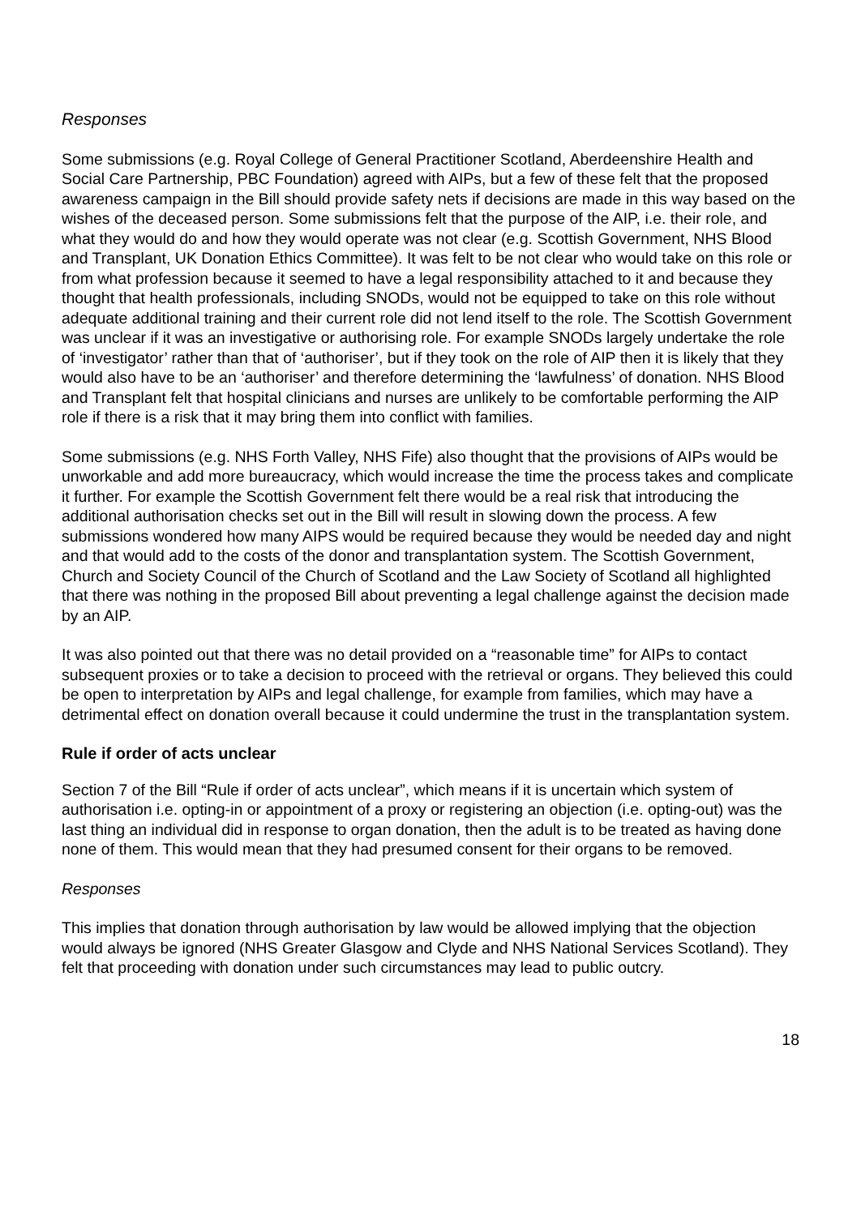Responses
Some submissions (e.g. Royal College of General Practitioner Scotland, Aberdeenshire Health and Social Care Partnership, PBC Foundation) agreed with AIPs, but a few of these felt that the proposed awareness campaign in the Bill should provide safety nets if decisions are made in this way based on the wishes of the deceased person. Some submissions felt that the purpose of the AIP, i.e. their role, and what they would do and how they would operate was not clear (e.g. Scottish Government, NHS Blood and Transplant, UK Donation Ethics Committee). It was felt to be not clear who would take on this role or from what profession because it seemed to have a legal responsibility attached to it and because they thought that health professionals, including SNODs, would not be equipped to take on this role without adequate additional training and their current role did not lend itself to the role. The Scottish Government was unclear if it was an investigative or authorising role. For example SNODs largely undertake the role of ‘investigator’ rather than that of ‘authoriser’, but if they took on the role of AIP then it is likely that they would also have to be an ‘authoriser’ and therefore determining the ‘lawfulness’ of donation. NHS Blood and Transplant felt that hospital clinicians and nurses are unlikely to be comfortable performing the AIP role if there is a risk that it may bring them into conflict with families.
Some submissions (e.g. NHS Forth Valley, NHS Fife) also thought that the provisions of AIPs would be unworkable and add more bureaucracy, which would increase the time the process takes and complicate it further. For example the Scottish Government felt there would be a real risk that introducing the additional authorisation checks set out in the Bill will result in slowing down the process. A few submissions wondered how many AIPS would be required because they would be needed day and night and that would add to the costs of the donor and transplantation system. The Scottish Government, Church and Society Council of the Church of Scotland and the Law Society of Scotland all highlighted that there was nothing in the proposed Bill about preventing a legal challenge against the decision made by an AIP.
It was also pointed out that there was no detail provided on a “reasonable time” for AIPs to contact subsequent proxies or to take a decision to proceed with the retrieval or organs. They believed this could be open to interpretation by AIPs and legal challenge, for example from families, which may have a detrimental effect on donation overall because it could undermine the trust in the transplantation system.
Rule if order of acts unclear
Section 7 of the Bill “Rule if order of acts unclear”, which means if it is uncertain which system of authorisation i.e. opting-in or appointment of a proxy or registering an objection (i.e. opting-out) was the last thing an individual did in response to organ donation, then the adult is to be treated as having done none of them. This would mean that they had presumed consent for their organs to be removed.
Responses
This implies that donation through authorisation by law would be allowed implying that the objection would always be ignored (NHS Greater Glasgow and Clyde and NHS National Services Scotland). They felt that proceeding with donation under such circumstances may lead to public outcry.
18